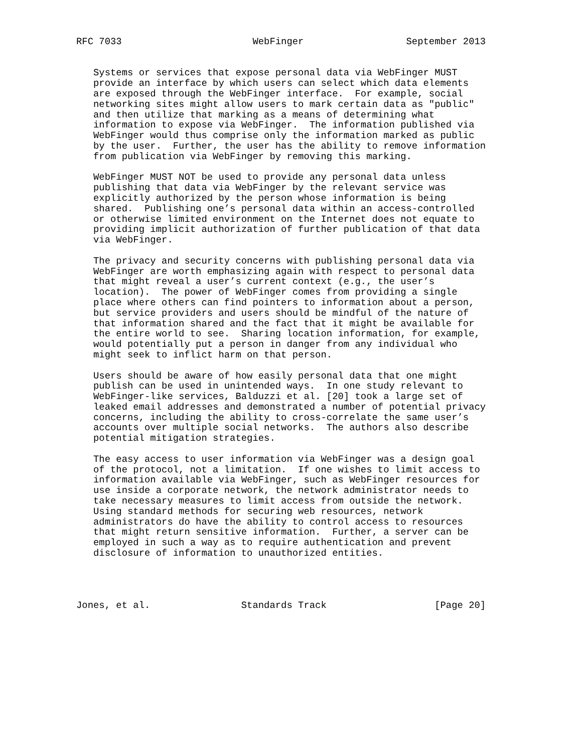RFC 7033                       WebFinger                  September 2013


   Systems or services that expose personal data via WebFinger MUST
   provide an interface by which users can select which data elements
   are exposed through the WebFinger interface.  For example, social
   networking sites might allow users to mark certain data as "public"
   and then utilize that marking as a means of determining what
   information to expose via WebFinger.  The information published via
   WebFinger would thus comprise only the information marked as public
   by the user.  Further, the user has the ability to remove information
   from publication via WebFinger by removing this marking.

   WebFinger MUST NOT be used to provide any personal data unless
   publishing that data via WebFinger by the relevant service was
   explicitly authorized by the person whose information is being
   shared.  Publishing one’s personal data within an access-controlled
   or otherwise limited environment on the Internet does not equate to
   providing implicit authorization of further publication of that data
   via WebFinger.

   The privacy and security concerns with publishing personal data via
   WebFinger are worth emphasizing again with respect to personal data
   that might reveal a user’s current context (e.g., the user’s
   location).  The power of WebFinger comes from providing a single
   place where others can find pointers to information about a person,
   but service providers and users should be mindful of the nature of
   that information shared and the fact that it might be available for
   the entire world to see.  Sharing location information, for example,
   would potentially put a person in danger from any individual who
   might seek to inflict harm on that person.

   Users should be aware of how easily personal data that one might
   publish can be used in unintended ways.  In one study relevant to
   WebFinger-like services, Balduzzi et al. [20] took a large set of
   leaked email addresses and demonstrated a number of potential privacy
   concerns, including the ability to cross-correlate the same user’s
   accounts over multiple social networks.  The authors also describe
   potential mitigation strategies.

   The easy access to user information via WebFinger was a design goal
   of the protocol, not a limitation.  If one wishes to limit access to
   information available via WebFinger, such as WebFinger resources for
   use inside a corporate network, the network administrator needs to
   take necessary measures to limit access from outside the network.
   Using standard methods for securing web resources, network
   administrators do have the ability to control access to resources
   that might return sensitive information.  Further, a server can be
   employed in such a way as to require authentication and prevent
   disclosure of information to unauthorized entities.




Jones, et al.                Standards Track                   [Page 20]